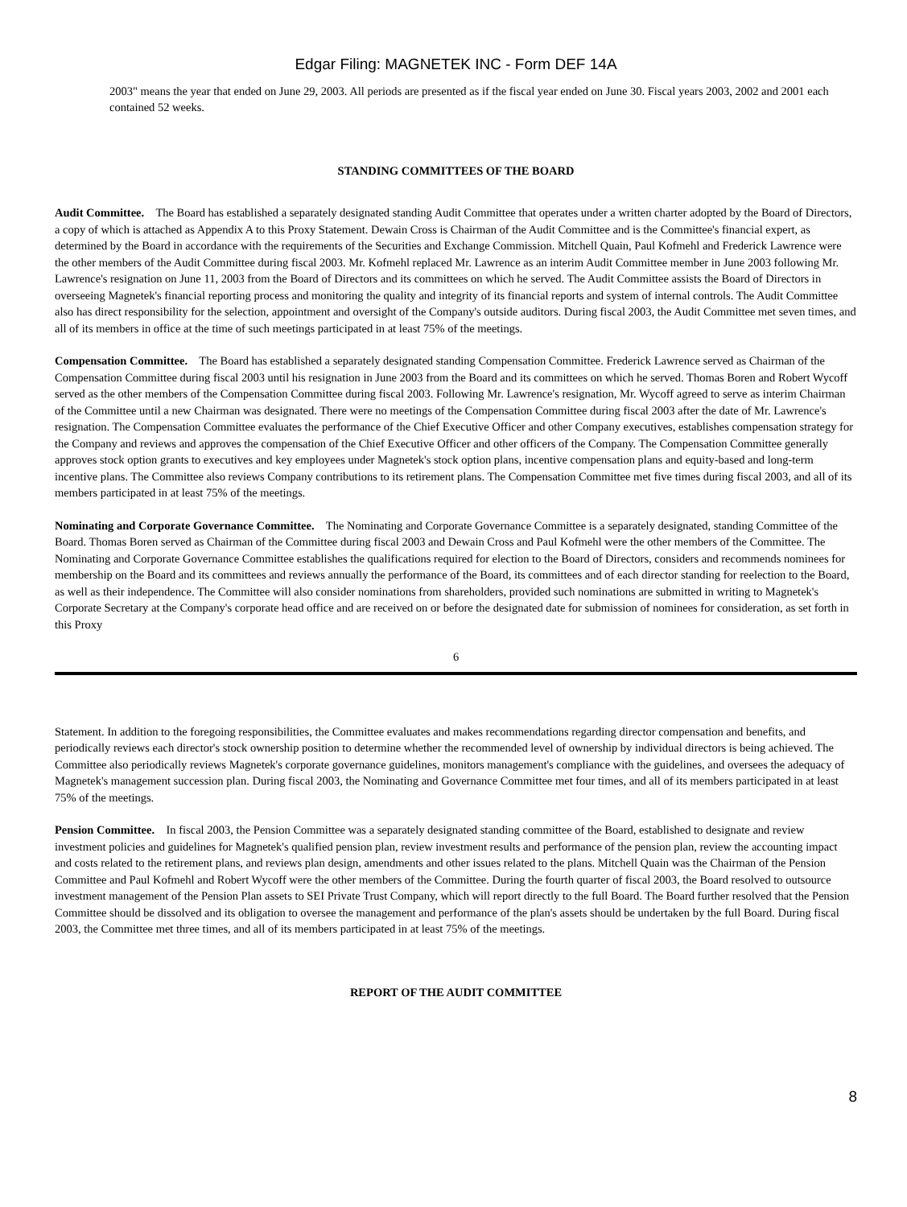Edgar Filing: MAGNETEK INC - Form DEF 14A
2003" means the year that ended on June 29, 2003. All periods are presented as if the fiscal year ended on June 30. Fiscal years 2003, 2002 and 2001 each contained 52 weeks.
STANDING COMMITTEES OF THE BOARD
Audit Committee. The Board has established a separately designated standing Audit Committee that operates under a written charter adopted by the Board of Directors, a copy of which is attached as Appendix A to this Proxy Statement. Dewain Cross is Chairman of the Audit Committee and is the Committee's financial expert, as determined by the Board in accordance with the requirements of the Securities and Exchange Commission. Mitchell Quain, Paul Kofmehl and Frederick Lawrence were the other members of the Audit Committee during fiscal 2003. Mr. Kofmehl replaced Mr. Lawrence as an interim Audit Committee member in June 2003 following Mr. Lawrence's resignation on June 11, 2003 from the Board of Directors and its committees on which he served. The Audit Committee assists the Board of Directors in overseeing Magnetek's financial reporting process and monitoring the quality and integrity of its financial reports and system of internal controls. The Audit Committee also has direct responsibility for the selection, appointment and oversight of the Company's outside auditors. During fiscal 2003, the Audit Committee met seven times, and all of its members in office at the time of such meetings participated in at least 75% of the meetings.
Compensation Committee. The Board has established a separately designated standing Compensation Committee. Frederick Lawrence served as Chairman of the Compensation Committee during fiscal 2003 until his resignation in June 2003 from the Board and its committees on which he served. Thomas Boren and Robert Wycoff served as the other members of the Compensation Committee during fiscal 2003. Following Mr. Lawrence's resignation, Mr. Wycoff agreed to serve as interim Chairman of the Committee until a new Chairman was designated. There were no meetings of the Compensation Committee during fiscal 2003 after the date of Mr. Lawrence's resignation. The Compensation Committee evaluates the performance of the Chief Executive Officer and other Company executives, establishes compensation strategy for the Company and reviews and approves the compensation of the Chief Executive Officer and other officers of the Company. The Compensation Committee generally approves stock option grants to executives and key employees under Magnetek's stock option plans, incentive compensation plans and equity-based and long-term incentive plans. The Committee also reviews Company contributions to its retirement plans. The Compensation Committee met five times during fiscal 2003, and all of its members participated in at least 75% of the meetings.
Nominating and Corporate Governance Committee. The Nominating and Corporate Governance Committee is a separately designated, standing Committee of the Board. Thomas Boren served as Chairman of the Committee during fiscal 2003 and Dewain Cross and Paul Kofmehl were the other members of the Committee. The Nominating and Corporate Governance Committee establishes the qualifications required for election to the Board of Directors, considers and recommends nominees for membership on the Board and its committees and reviews annually the performance of the Board, its committees and of each director standing for reelection to the Board, as well as their independence. The Committee will also consider nominations from shareholders, provided such nominations are submitted in writing to Magnetek's Corporate Secretary at the Company's corporate head office and are received on or before the designated date for submission of nominees for consideration, as set forth in this Proxy
6
Statement. In addition to the foregoing responsibilities, the Committee evaluates and makes recommendations regarding director compensation and benefits, and periodically reviews each director's stock ownership position to determine whether the recommended level of ownership by individual directors is being achieved. The Committee also periodically reviews Magnetek's corporate governance guidelines, monitors management's compliance with the guidelines, and oversees the adequacy of Magnetek's management succession plan. During fiscal 2003, the Nominating and Governance Committee met four times, and all of its members participated in at least 75% of the meetings.
Pension Committee. In fiscal 2003, the Pension Committee was a separately designated standing committee of the Board, established to designate and review investment policies and guidelines for Magnetek's qualified pension plan, review investment results and performance of the pension plan, review the accounting impact and costs related to the retirement plans, and reviews plan design, amendments and other issues related to the plans. Mitchell Quain was the Chairman of the Pension Committee and Paul Kofmehl and Robert Wycoff were the other members of the Committee. During the fourth quarter of fiscal 2003, the Board resolved to outsource investment management of the Pension Plan assets to SEI Private Trust Company, which will report directly to the full Board. The Board further resolved that the Pension Committee should be dissolved and its obligation to oversee the management and performance of the plan's assets should be undertaken by the full Board. During fiscal 2003, the Committee met three times, and all of its members participated in at least 75% of the meetings.
REPORT OF THE AUDIT COMMITTEE
8